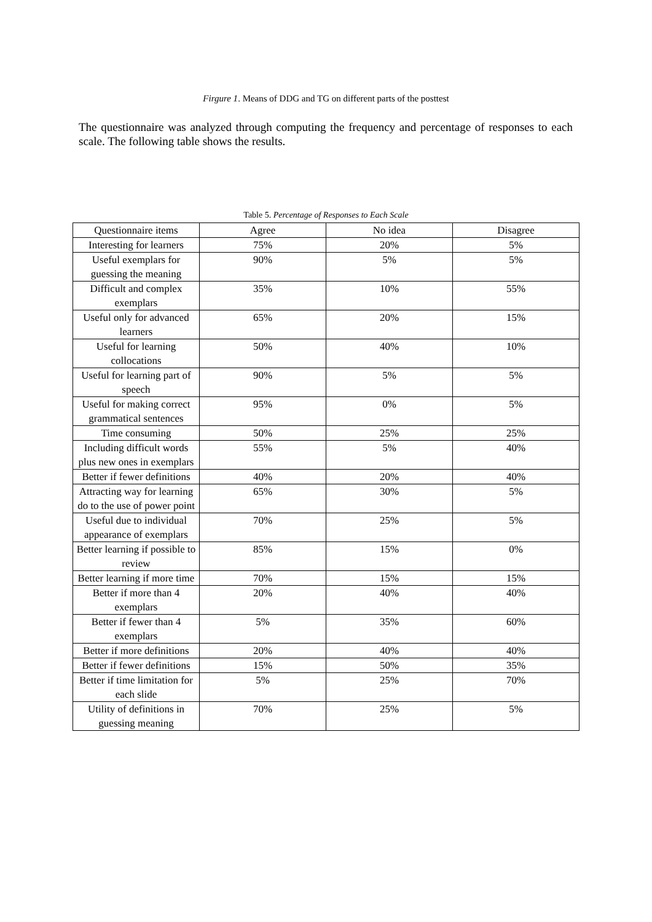Firgure 1. Means of DDG and TG on different parts of the posttest
The questionnaire was analyzed through computing the frequency and percentage of responses to each scale. The following table shows the results.
Table 5. Percentage of Responses to Each Scale
| Questionnaire items | Agree | No idea | Disagree |
| --- | --- | --- | --- |
| Interesting for learners | 75% | 20% | 5% |
| Useful exemplars for guessing the meaning | 90% | 5% | 5% |
| Difficult and complex exemplars | 35% | 10% | 55% |
| Useful only for advanced learners | 65% | 20% | 15% |
| Useful for learning collocations | 50% | 40% | 10% |
| Useful for learning part of speech | 90% | 5% | 5% |
| Useful for making correct grammatical sentences | 95% | 0% | 5% |
| Time consuming | 50% | 25% | 25% |
| Including difficult words plus new ones in exemplars | 55% | 5% | 40% |
| Better if fewer definitions | 40% | 20% | 40% |
| Attracting way for learning do to the use of power point | 65% | 30% | 5% |
| Useful due to individual appearance of exemplars | 70% | 25% | 5% |
| Better learning if possible to review | 85% | 15% | 0% |
| Better learning if more time | 70% | 15% | 15% |
| Better if more than 4 exemplars | 20% | 40% | 40% |
| Better if fewer than 4 exemplars | 5% | 35% | 60% |
| Better if more definitions | 20% | 40% | 40% |
| Better if fewer definitions | 15% | 50% | 35% |
| Better if time limitation for each slide | 5% | 25% | 70% |
| Utility of definitions in guessing meaning | 70% | 25% | 5% |